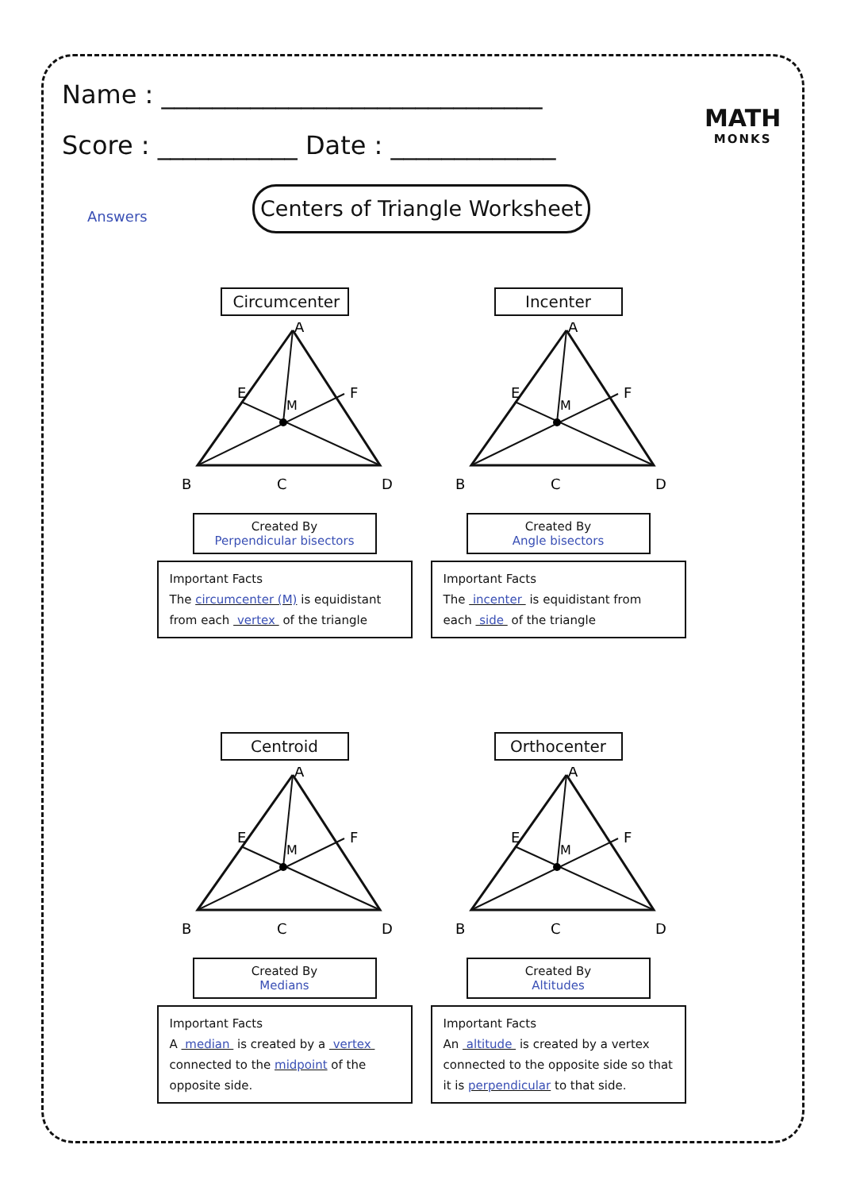Name : ______________________________
Score : ___________ Date : _____________
MATH
MONKS
Answers
Centers of Triangle Worksheet
Circumcenter
A
B
C
D
E
F
M
Created By
Perpendicular bisectors
Important Facts
The circumcenter (M) is equidistant from each vertex of the triangle
Incenter
A
B
C
D
E
F
M
Created By
Angle bisectors
Important Facts
The incenter is equidistant from each side of the triangle
Centroid
A
B
C
D
E
F
M
Created By
Medians
Important Facts
A median is created by a vertex connected to the midpoint of the opposite side.
Orthocenter
A
B
C
D
E
F
M
Created By
Altitudes
Important Facts
An altitude is created by a vertex connected to the opposite side so that it is perpendicular to that side.